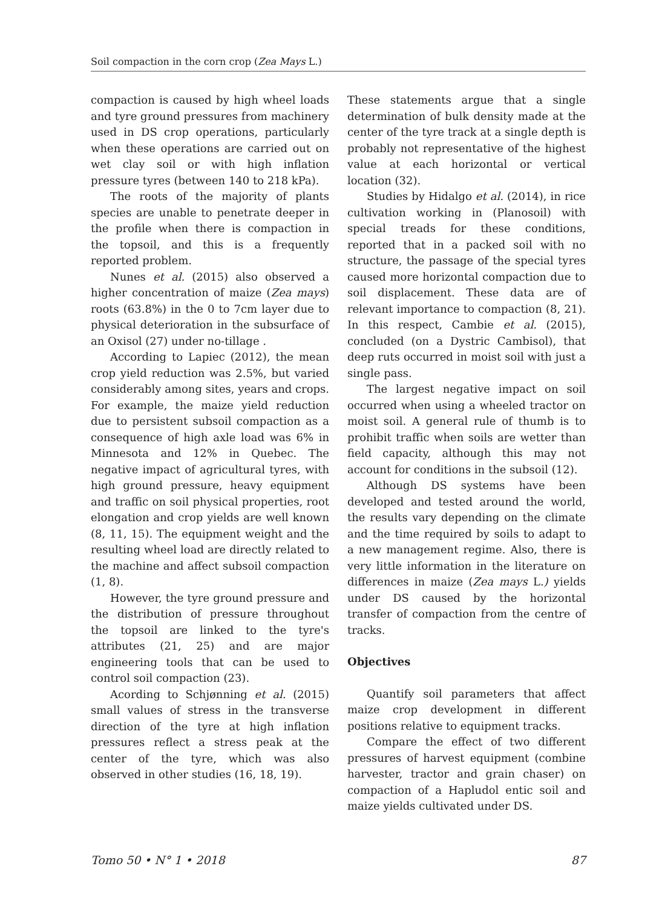Soil compaction in the corn crop (Zea Mays L.)
compaction is caused by high wheel loads and tyre ground pressures from machinery used in DS crop operations, particularly when these operations are carried out on wet clay soil or with high inflation pressure tyres (between 140 to 218 kPa).
The roots of the majority of plants species are unable to penetrate deeper in the profile when there is compaction in the topsoil, and this is a frequently reported problem.
Nunes et al. (2015) also observed a higher concentration of maize (Zea mays) roots (63.8%) in the 0 to 7cm layer due to physical deterioration in the subsurface of an Oxisol (27) under no-tillage .
According to Lapiec (2012), the mean crop yield reduction was 2.5%, but varied considerably among sites, years and crops. For example, the maize yield reduction due to persistent subsoil compaction as a consequence of high axle load was 6% in Minnesota and 12% in Quebec. The negative impact of agricultural tyres, with high ground pressure, heavy equipment and traffic on soil physical properties, root elongation and crop yields are well known (8, 11, 15). The equipment weight and the resulting wheel load are directly related to the machine and affect subsoil compaction (1, 8).
However, the tyre ground pressure and the distribution of pressure throughout the topsoil are linked to the tyre's attributes (21, 25) and are major engineering tools that can be used to control soil compaction (23).
Acording to Schjønning et al. (2015) small values of stress in the transverse direction of the tyre at high inflation pressures reflect a stress peak at the center of the tyre, which was also observed in other studies (16, 18, 19).
These statements argue that a single determination of bulk density made at the center of the tyre track at a single depth is probably not representative of the highest value at each horizontal or vertical location (32).
Studies by Hidalgo et al. (2014), in rice cultivation working in (Planosoil) with special treads for these conditions, reported that in a packed soil with no structure, the passage of the special tyres caused more horizontal compaction due to soil displacement. These data are of relevant importance to compaction (8, 21). In this respect, Cambie et al. (2015), concluded (on a Dystric Cambisol), that deep ruts occurred in moist soil with just a single pass.
The largest negative impact on soil occurred when using a wheeled tractor on moist soil. A general rule of thumb is to prohibit traffic when soils are wetter than field capacity, although this may not account for conditions in the subsoil (12).
Although DS systems have been developed and tested around the world, the results vary depending on the climate and the time required by soils to adapt to a new management regime. Also, there is very little information in the literature on differences in maize (Zea mays L.) yields under DS caused by the horizontal transfer of compaction from the centre of tracks.
Objectives
Quantify soil parameters that affect maize crop development in different positions relative to equipment tracks.
Compare the effect of two different pressures of harvest equipment (combine harvester, tractor and grain chaser) on compaction of a Hapludol entic soil and maize yields cultivated under DS.
Tomo 50 • N° 1 • 2018 87